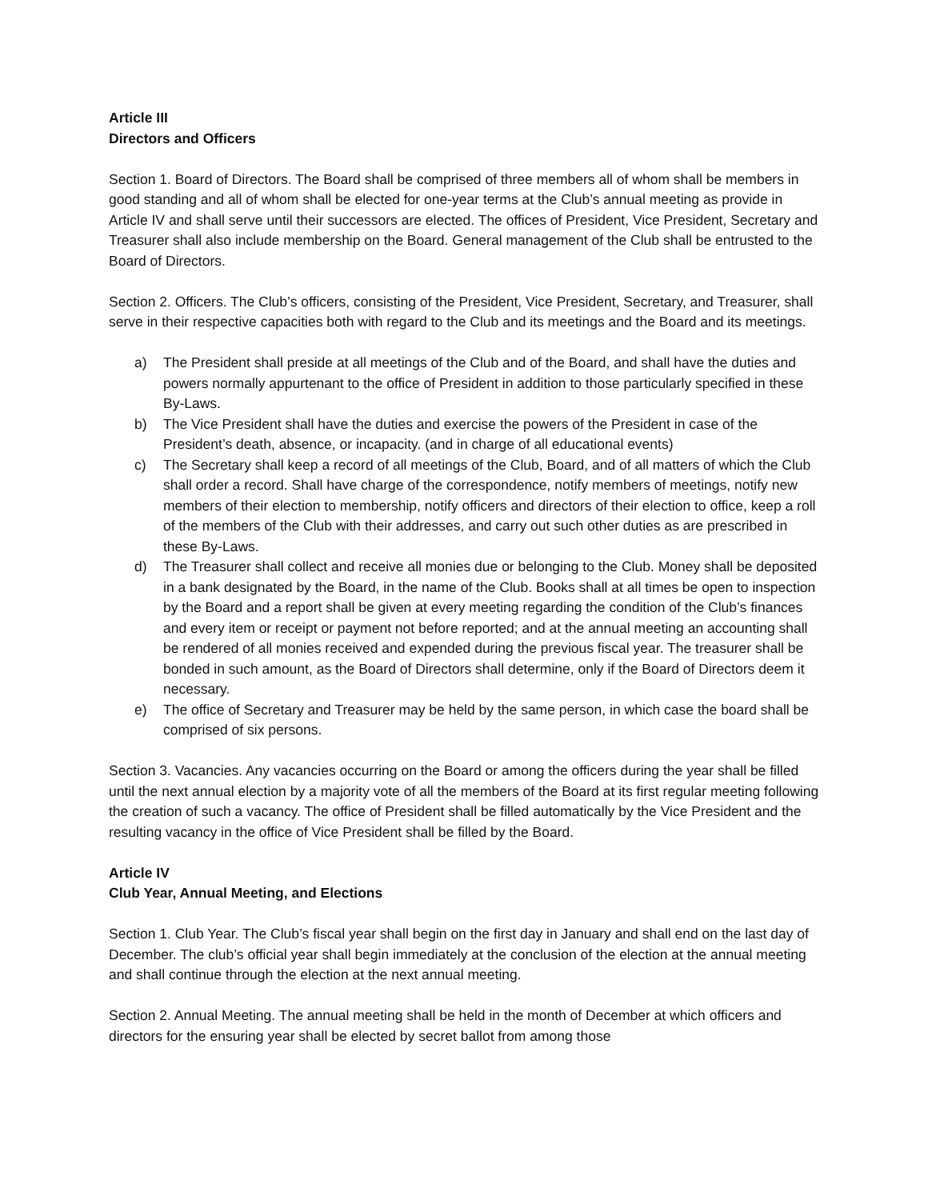Article III
Directors and Officers
Section 1. Board of Directors. The Board shall be comprised of three members all of whom shall be members in good standing and all of whom shall be elected for one-year terms at the Club’s annual meeting as provide in Article IV and shall serve until their successors are elected. The offices of President, Vice President, Secretary and Treasurer shall also include membership on the Board. General management of the Club shall be entrusted to the Board of Directors.
Section 2. Officers. The Club’s officers, consisting of the President, Vice President, Secretary, and Treasurer, shall serve in their respective capacities both with regard to the Club and its meetings and the Board and its meetings.
a) The President shall preside at all meetings of the Club and of the Board, and shall have the duties and powers normally appurtenant to the office of President in addition to those particularly specified in these By-Laws.
b) The Vice President shall have the duties and exercise the powers of the President in case of the President’s death, absence, or incapacity. (and in charge of all educational events)
c) The Secretary shall keep a record of all meetings of the Club, Board, and of all matters of which the Club shall order a record. Shall have charge of the correspondence, notify members of meetings, notify new members of their election to membership, notify officers and directors of their election to office, keep a roll of the members of the Club with their addresses, and carry out such other duties as are prescribed in these By-Laws.
d) The Treasurer shall collect and receive all monies due or belonging to the Club. Money shall be deposited in a bank designated by the Board, in the name of the Club. Books shall at all times be open to inspection by the Board and a report shall be given at every meeting regarding the condition of the Club’s finances and every item or receipt or payment not before reported; and at the annual meeting an accounting shall be rendered of all monies received and expended during the previous fiscal year. The treasurer shall be bonded in such amount, as the Board of Directors shall determine, only if the Board of Directors deem it necessary.
e) The office of Secretary and Treasurer may be held by the same person, in which case the board shall be comprised of six persons.
Section 3. Vacancies. Any vacancies occurring on the Board or among the officers during the year shall be filled until the next annual election by a majority vote of all the members of the Board at its first regular meeting following the creation of such a vacancy. The office of President shall be filled automatically by the Vice President and the resulting vacancy in the office of Vice President shall be filled by the Board.
Article IV
Club Year, Annual Meeting, and Elections
Section 1. Club Year. The Club’s fiscal year shall begin on the first day in January and shall end on the last day of December. The club’s official year shall begin immediately at the conclusion of the election at the annual meeting and shall continue through the election at the next annual meeting.
Section 2. Annual Meeting. The annual meeting shall be held in the month of December at which officers and directors for the ensuring year shall be elected by secret ballot from among those